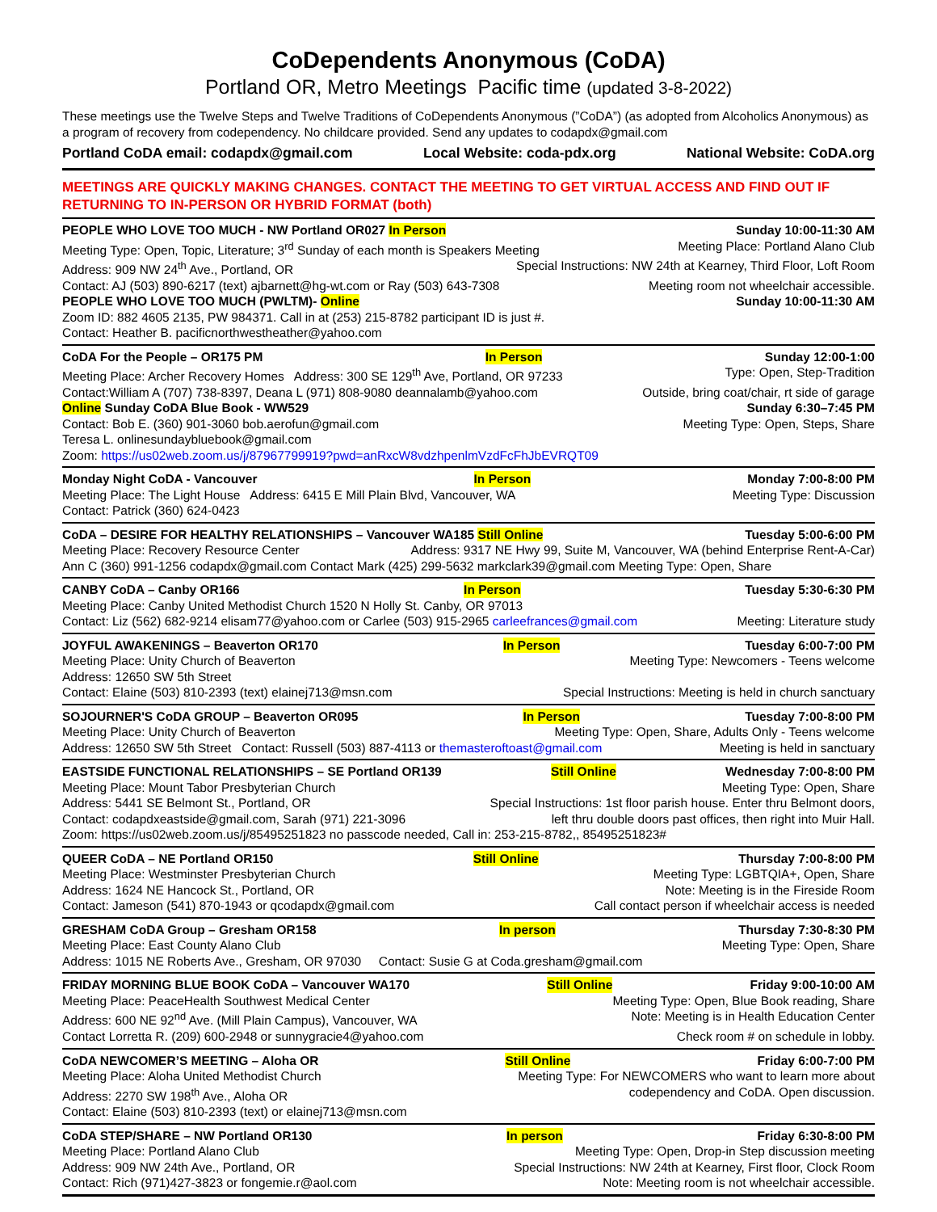CoDependents Anonymous (CoDA)
Portland OR, Metro Meetings Pacific time (updated 3-8-2022)
These meetings use the Twelve Steps and Twelve Traditions of CoDependents Anonymous (”CoDA”) (as adopted from Alcoholics Anonymous) as a program of recovery from codependency. No childcare provided. Send any updates to codapdx@gmail.com
Portland CoDA email: codapdx@gmail.com Local Website: coda-pdx.org National Website: CoDA.org
MEETINGS ARE QUICKLY MAKING CHANGES. CONTACT THE MEETING TO GET VIRTUAL ACCESS AND FIND OUT IF RETURNING TO IN-PERSON OR HYBRID FORMAT (both)
PEOPLE WHO LOVE TOO MUCH - NW Portland OR027 In Person Sunday 10:00-11:30 AM
Meeting Type: Open, Topic, Literature; 3<sup>rd</sup> Sunday of each month is Speakers Meeting Meeting Place: Portland Alano Club
Address: 909 NW 24<sup>th</sup> Ave., Portland, OR Special Instructions: NW 24th at Kearney, Third Floor, Loft Room
Contact: AJ (503) 890-6217 (text) ajbarnett@hg-wt.com or Ray (503) 643-7308 Meeting room not wheelchair accessible.
PEOPLE WHO LOVE TOO MUCH (PWLTM)- Online Sunday 10:00-11:30 AM
Zoom ID: 882 4605 2135, PW 984371. Call in at (253) 215-8782 participant ID is just #.
Contact: Heather B. pacificnorthwestheather@yahoo.com
CoDA For the People – OR175 PM In Person Sunday 12:00-1:00
Meeting Place: Archer Recovery Homes Address: 300 SE 129<sup>th</sup> Ave, Portland, OR 97233 Type: Open, Step-Tradition
Contact:William A (707) 738-8397, Deana L (971) 808-9080 deannalamb@yahoo.com Outside, bring coat/chair, rt side of garage
Online Sunday CoDA Blue Book - WW529 Sunday 6:30–7:45 PM
Contact: Bob E. (360) 901-3060 bob.aerofun@gmail.com Meeting Type: Open, Steps, Share
Teresa L. onlinesundaybluebook@gmail.com
Zoom: https://us02web.zoom.us/j/87967799919?pwd=anRxcW8vdzhpenlmVzdFcFhJbEVRQT09
Monday Night CoDA - Vancouver In Person Monday 7:00-8:00 PM
Meeting Place: The Light House Address: 6415 E Mill Plain Blvd, Vancouver, WA Meeting Type: Discussion
Contact: Patrick (360) 624-0423
CoDA – DESIRE FOR HEALTHY RELATIONSHIPS – Vancouver WA185 Still Online Tuesday 5:00-6:00 PM
Meeting Place: Recovery Resource Center Address: 9317 NE Hwy 99, Suite M, Vancouver, WA (behind Enterprise Rent-A-Car)
Ann C (360) 991-1256 codapdx@gmail.com Contact Mark (425) 299-5632 markclark39@gmail.com Meeting Type: Open, Share
CANBY CoDA – Canby OR166 In Person Tuesday 5:30-6:30 PM
Meeting Place: Canby United Methodist Church 1520 N Holly St. Canby, OR 97013
Contact: Liz (562) 682-9214 elisam77@yahoo.com or Carlee (503) 915-2965 carleefrances@gmail.com Meeting: Literature study
JOYFUL AWAKENINGS – Beaverton OR170 In Person Tuesday 6:00-7:00 PM
Meeting Place: Unity Church of Beaverton Meeting Type: Newcomers - Teens welcome
Address: 12650 SW 5th Street
Contact: Elaine (503) 810-2393 (text) elainej713@msn.com Special Instructions: Meeting is held in church sanctuary
SOJOURNER'S CoDA GROUP – Beaverton OR095 In Person Tuesday 7:00-8:00 PM
Meeting Place: Unity Church of Beaverton Meeting Type: Open, Share, Adults Only - Teens welcome
Address: 12650 SW 5th Street Contact: Russell (503) 887-4113 or themasteroftoast@gmail.com Meeting is held in sanctuary
EASTSIDE FUNCTIONAL RELATIONSHIPS – SE Portland OR139 Still Online Wednesday 7:00-8:00 PM
Meeting Place: Mount Tabor Presbyterian Church Meeting Type: Open, Share
Address: 5441 SE Belmont St., Portland, OR Special Instructions: 1st floor parish house. Enter thru Belmont doors,
Contact: codapdxeastside@gmail.com, Sarah (971) 221-3096 left thru double doors past offices, then right into Muir Hall.
Zoom: https://us02web.zoom.us/j/85495251823 no passcode needed, Call in: 253-215-8782,, 85495251823#
QUEER CoDA – NE Portland OR150 Still Online Thursday 7:00-8:00 PM
Meeting Place: Westminster Presbyterian Church Meeting Type: LGBTQIA+, Open, Share
Address: 1624 NE Hancock St., Portland, OR Note: Meeting is in the Fireside Room
Contact: Jameson (541) 870-1943 or qcodapdx@gmail.com Call contact person if wheelchair access is needed
GRESHAM CoDA Group – Gresham OR158 In person Thursday 7:30-8:30 PM
Meeting Place: East County Alano Club Meeting Type: Open, Share
Address: 1015 NE Roberts Ave., Gresham, OR 97030 Contact: Susie G at Coda.gresham@gmail.com
FRIDAY MORNING BLUE BOOK CoDA – Vancouver WA170 Still Online Friday 9:00-10:00 AM
Meeting Place: PeaceHealth Southwest Medical Center Meeting Type: Open, Blue Book reading, Share
Address: 600 NE 92<sup>nd</sup> Ave. (Mill Plain Campus), Vancouver, WA Note: Meeting is in Health Education Center
Contact Lorretta R. (209) 600-2948 or sunnygracie4@yahoo.com Check room # on schedule in lobby.
CoDA NEWCOMER’S MEETING – Aloha OR Still Online Friday 6:00-7:00 PM
Meeting Place: Aloha United Methodist Church Meeting Type: For NEWCOMERS who want to learn more about
Address: 2270 SW 198<sup>th</sup> Ave., Aloha OR codependency and CoDA. Open discussion.
Contact: Elaine (503) 810-2393 (text) or elainej713@msn.com
CoDA STEP/SHARE – NW Portland OR130 In person Friday 6:30-8:00 PM
Meeting Place: Portland Alano Club Meeting Type: Open, Drop-in Step discussion meeting
Address: 909 NW 24th Ave., Portland, OR Special Instructions: NW 24th at Kearney, First floor, Clock Room
Contact: Rich (971)427-3823 or fongemie.r@aol.com Note: Meeting room is not wheelchair accessible.